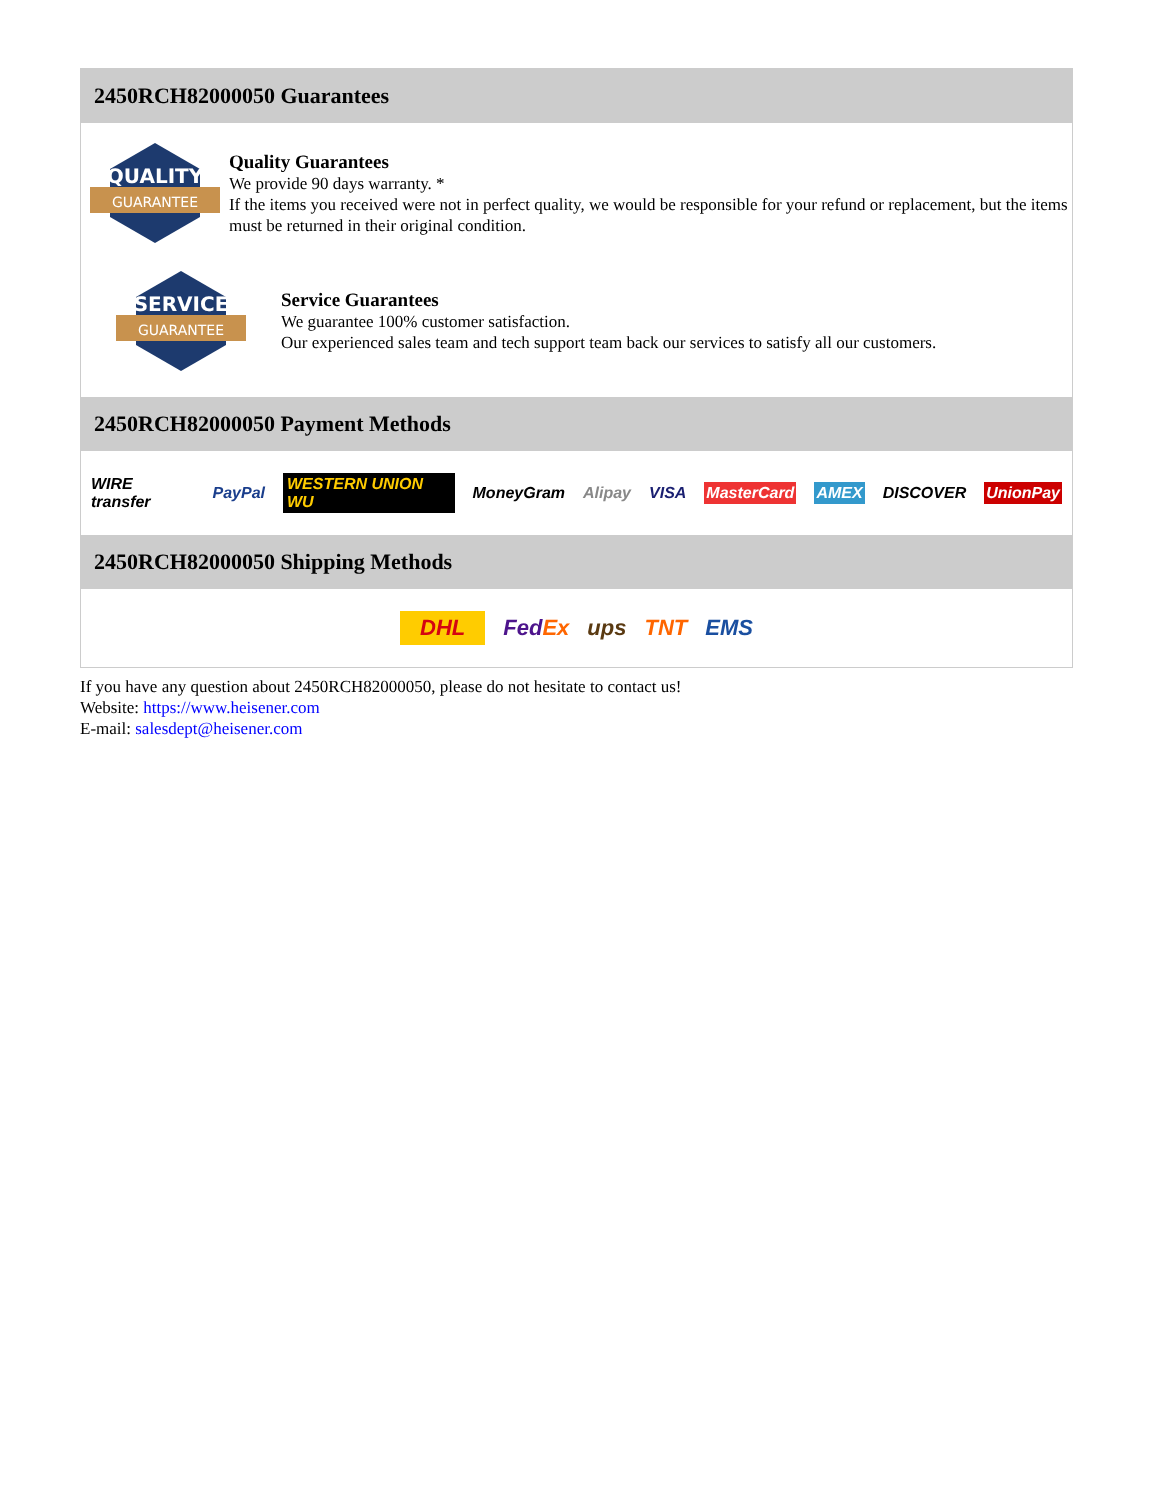2450RCH82000050 Guarantees
QUALITY
GUARANTEE
Quality Guarantees
We provide 90 days warranty. *
If the items you received were not in perfect quality, we would be responsible for your refund or replacement, but the items must be returned in their original condition.
SERVICE
GUARANTEE
Service Guarantees
We guarantee 100% customer satisfaction.
Our experienced sales team and tech support team back our services to satisfy all our customers.
2450RCH82000050 Payment Methods
WIRE transfer PayPal WESTERN UNION WU MoneyGram Alipay VISA MasterCard AMEX DISCOVER UnionPay
2450RCH82000050 Shipping Methods
DHL FedEx ups TNT EMS
If you have any question about 2450RCH82000050, please do not hesitate to contact us!
Website: https://www.heisener.com
E-mail: salesdept@heisener.com